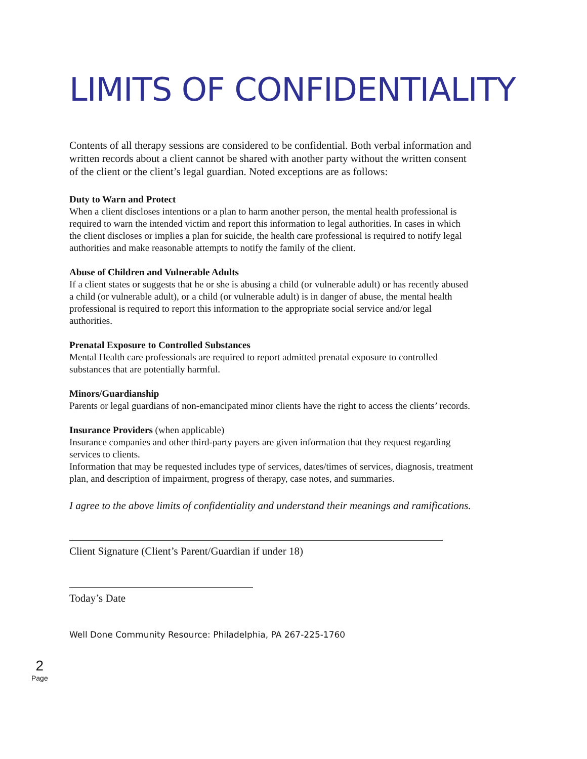LIMITS OF CONFIDENTIALITY
Contents of all therapy sessions are considered to be confidential. Both verbal information and written records about a client cannot be shared with another party without the written consent of the client or the client’s legal guardian. Noted exceptions are as follows:
Duty to Warn and Protect
When a client discloses intentions or a plan to harm another person, the mental health professional is required to warn the intended victim and report this information to legal authorities. In cases in which the client discloses or implies a plan for suicide, the health care professional is required to notify legal authorities and make reasonable attempts to notify the family of the client.
Abuse of Children and Vulnerable Adults
If a client states or suggests that he or she is abusing a child (or vulnerable adult) or has recently abused a child (or vulnerable adult), or a child (or vulnerable adult) is in danger of abuse, the mental health professional is required to report this information to the appropriate social service and/or legal authorities.
Prenatal Exposure to Controlled Substances
Mental Health care professionals are required to report admitted prenatal exposure to controlled substances that are potentially harmful.
Minors/Guardianship
Parents or legal guardians of non-emancipated minor clients have the right to access the clients’ records.
Insurance Providers (when applicable)
Insurance companies and other third-party payers are given information that they request regarding services to clients.
Information that may be requested includes type of services, dates/times of services, diagnosis, treatment plan, and description of impairment, progress of therapy, case notes, and summaries.
I agree to the above limits of confidentiality and understand their meanings and ramifications.
Client Signature (Client’s Parent/Guardian if under 18)
Today’s Date
Well Done Community Resource: Philadelphia, PA 267-225-1760
2
Page